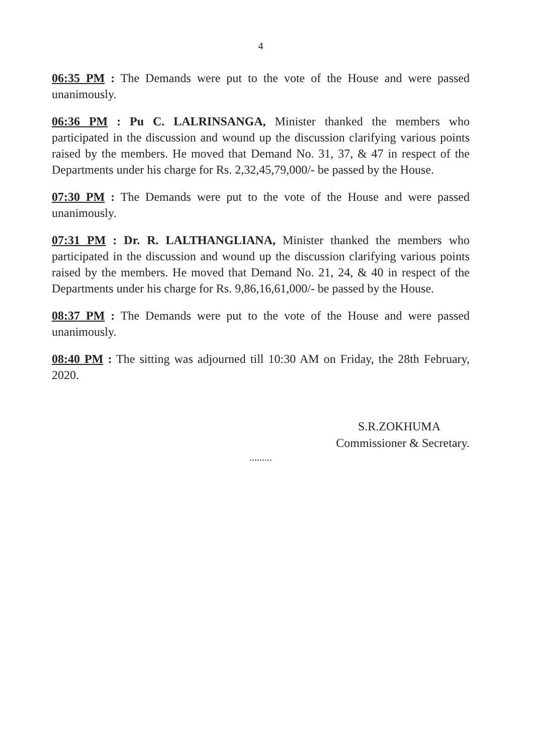4
06:35 PM : The Demands were put to the vote of the House and were passed unanimously.
06:36 PM : Pu C. LALRINSANGA, Minister thanked the members who participated in the discussion and wound up the discussion clarifying various points raised by the members. He moved that Demand No. 31, 37, & 47 in respect of the Departments under his charge for Rs. 2,32,45,79,000/- be passed by the House.
07:30 PM : The Demands were put to the vote of the House and were passed unanimously.
07:31 PM : Dr. R. LALTHANGLIANA, Minister thanked the members who participated in the discussion and wound up the discussion clarifying various points raised by the members. He moved that Demand No. 21, 24, & 40 in respect of the Departments under his charge for Rs. 9,86,16,61,000/- be passed by the House.
08:37 PM : The Demands were put to the vote of the House and were passed unanimously.
08:40 PM : The sitting was adjourned till 10:30 AM on Friday, the 28th February, 2020.
S.R.ZOKHUMA
Commissioner & Secretary.
.........